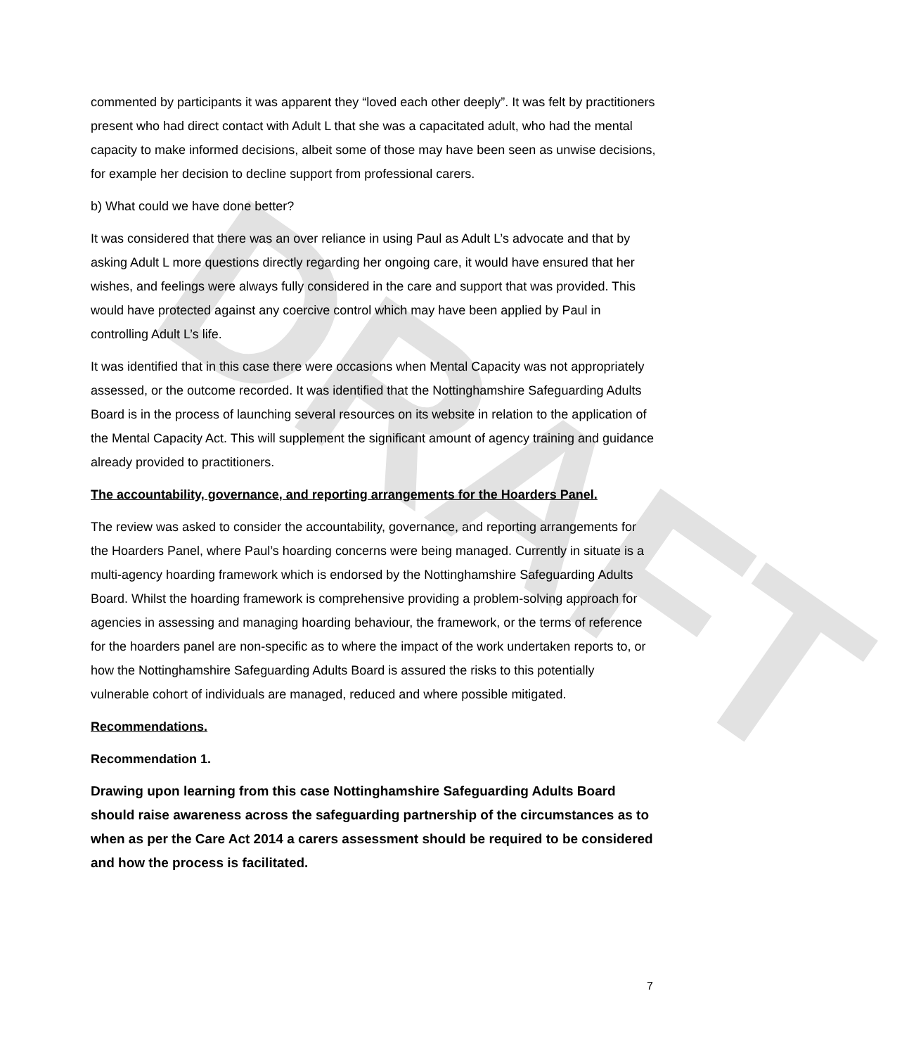DRAFT
commented by participants it was apparent they “loved each other deeply”. It was felt by practitioners present who had direct contact with Adult L that she was a capacitated adult, who had the mental capacity to make informed decisions, albeit some of those may have been seen as unwise decisions, for example her decision to decline support from professional carers.
b) What could we have done better?
It was considered that there was an over reliance in using Paul as Adult L’s advocate and that by asking Adult L more questions directly regarding her ongoing care, it would have ensured that her wishes, and feelings were always fully considered in the care and support that was provided. This would have protected against any coercive control which may have been applied by Paul in controlling Adult L’s life.
It was identified that in this case there were occasions when Mental Capacity was not appropriately assessed, or the outcome recorded. It was identified that the Nottinghamshire Safeguarding Adults Board is in the process of launching several resources on its website in relation to the application of the Mental Capacity Act. This will supplement the significant amount of agency training and guidance already provided to practitioners.
The accountability, governance, and reporting arrangements for the Hoarders Panel.
The review was asked to consider the accountability, governance, and reporting arrangements for the Hoarders Panel, where Paul’s hoarding concerns were being managed. Currently in situate is a multi-agency hoarding framework which is endorsed by the Nottinghamshire Safeguarding Adults Board. Whilst the hoarding framework is comprehensive providing a problem-solving approach for agencies in assessing and managing hoarding behaviour, the framework, or the terms of reference for the hoarders panel are non-specific as to where the impact of the work undertaken reports to, or how the Nottinghamshire Safeguarding Adults Board is assured the risks to this potentially vulnerable cohort of individuals are managed, reduced and where possible mitigated.
Recommendations.
Recommendation 1.
Drawing upon learning from this case Nottinghamshire Safeguarding Adults Board should raise awareness across the safeguarding partnership of the circumstances as to when as per the Care Act 2014 a carers assessment should be required to be considered and how the process is facilitated.
7